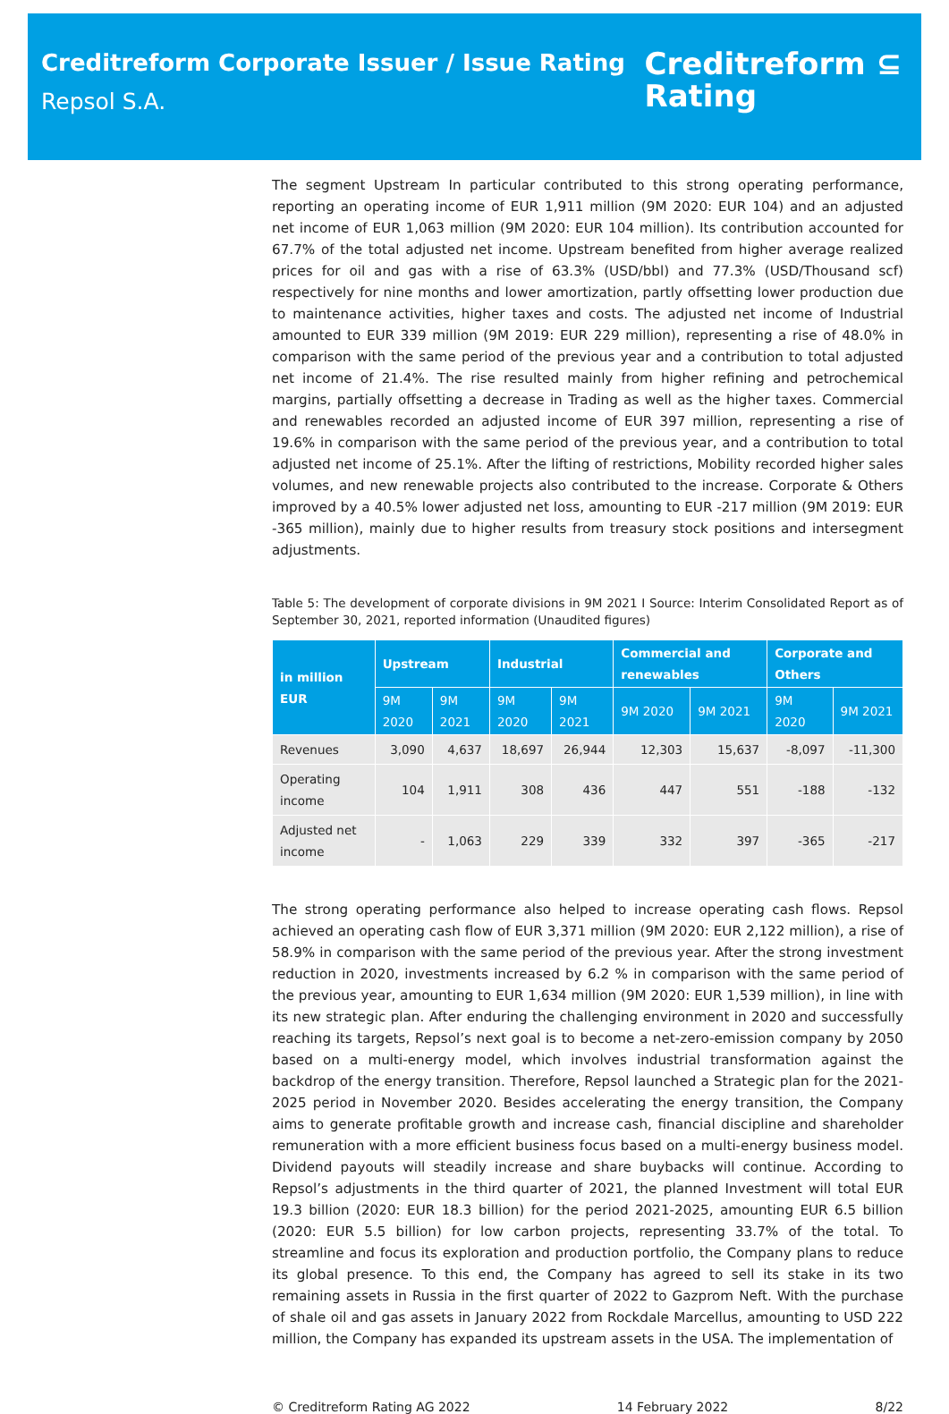Creditreform Corporate Issuer / Issue Rating
Repsol S.A.
Creditreform ⊆
Rating
The segment Upstream In particular contributed to this strong operating performance, reporting an operating income of EUR 1,911 million (9M 2020: EUR 104) and an adjusted net income of EUR 1,063 million (9M 2020: EUR 104 million). Its contribution accounted for 67.7% of the total adjusted net income. Upstream benefited from higher average realized prices for oil and gas with a rise of 63.3% (USD/bbl) and 77.3% (USD/Thousand scf) respectively for nine months and lower amortization, partly offsetting lower production due to maintenance activities, higher taxes and costs. The adjusted net income of Industrial amounted to EUR 339 million (9M 2019: EUR 229 million), representing a rise of 48.0% in comparison with the same period of the previous year and a contribution to total adjusted net income of 21.4%. The rise resulted mainly from higher refining and petrochemical margins, partially offsetting a decrease in Trading as well as the higher taxes. Commercial and renewables recorded an adjusted income of EUR 397 million, representing a rise of 19.6% in comparison with the same period of the previous year, and a contribution to total adjusted net income of 25.1%. After the lifting of restrictions, Mobility recorded higher sales volumes, and new renewable projects also contributed to the increase. Corporate & Others improved by a 40.5% lower adjusted net loss, amounting to EUR -217 million (9M 2019: EUR -365 million), mainly due to higher results from treasury stock positions and intersegment adjustments.
Table 5: The development of corporate divisions in 9M 2021 I Source: Interim Consolidated Report as of September 30, 2021, reported information (Unaudited figures)
| in million EUR | Upstream | | Industrial | | Commercial and renewables | | Corporate and Others | |
| --- | --- | --- | --- | --- | --- | --- | --- | --- |
| | 9M 2020 | 9M 2021 | 9M 2020 | 9M 2021 | 9M 2020 | 9M 2021 | 9M 2020 | 9M 2021 |
| Revenues | 3,090 | 4,637 | 18,697 | 26,944 | 12,303 | 15,637 | -8,097 | -11,300 |
| Operating income | 104 | 1,911 | 308 | 436 | 447 | 551 | -188 | -132 |
| Adjusted net income | - | 1,063 | 229 | 339 | 332 | 397 | -365 | -217 |
The strong operating performance also helped to increase operating cash flows. Repsol achieved an operating cash flow of EUR 3,371 million (9M 2020: EUR 2,122 million), a rise of 58.9% in comparison with the same period of the previous year. After the strong investment reduction in 2020, investments increased by 6.2 % in comparison with the same period of the previous year, amounting to EUR 1,634 million (9M 2020: EUR 1,539 million), in line with its new strategic plan. After enduring the challenging environment in 2020 and successfully reaching its targets, Repsol’s next goal is to become a net-zero-emission company by 2050 based on a multi-energy model, which involves industrial transformation against the backdrop of the energy transition. Therefore, Repsol launched a Strategic plan for the 2021-2025 period in November 2020. Besides accelerating the energy transition, the Company aims to generate profitable growth and increase cash, financial discipline and shareholder remuneration with a more efficient business focus based on a multi-energy business model. Dividend payouts will steadily increase and share buybacks will continue. According to Repsol’s adjustments in the third quarter of 2021, the planned Investment will total EUR 19.3 billion (2020: EUR 18.3 billion) for the period 2021-2025, amounting EUR 6.5 billion (2020: EUR 5.5 billion) for low carbon projects, representing 33.7% of the total. To streamline and focus its exploration and production portfolio, the Company plans to reduce its global presence. To this end, the Company has agreed to sell its stake in its two remaining assets in Russia in the first quarter of 2022 to Gazprom Neft. With the purchase of shale oil and gas assets in January 2022 from Rockdale Marcellus, amounting to USD 222 million, the Company has expanded its upstream assets in the USA. The implementation of
© Creditreform Rating AG 2022 14 February 2022 8/22